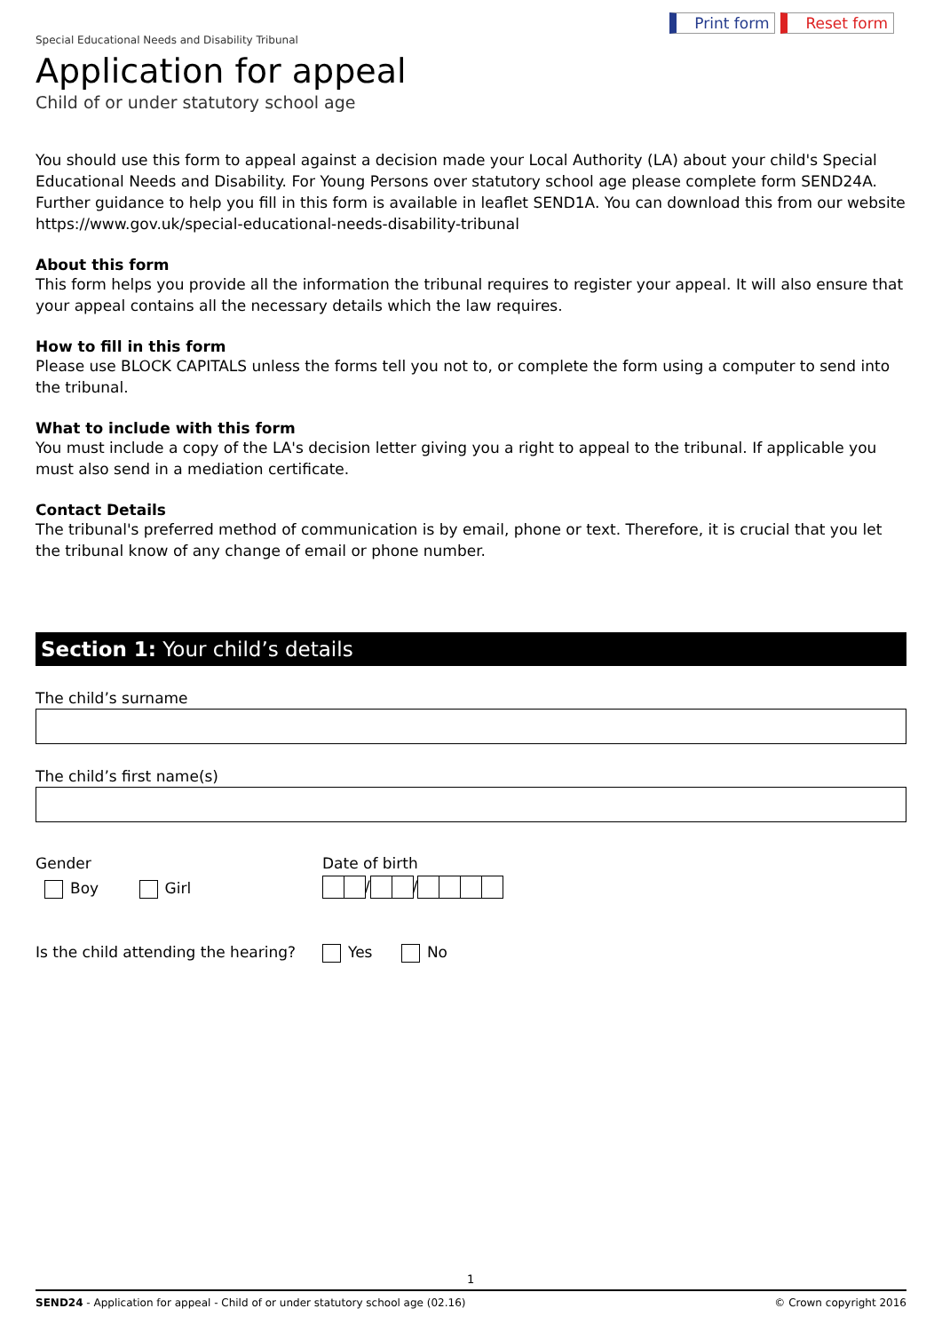Print form Reset form
Special Educational Needs and Disability Tribunal
Application for appeal
Child of or under statutory school age
You should use this form to appeal against a decision made your Local Authority (LA) about your child's Special Educational Needs and Disability. For Young Persons over statutory school age please complete form SEND24A. Further guidance to help you fill in this form is available in leaflet SEND1A. You can download this from our website https://www.gov.uk/special-educational-needs-disability-tribunal
About this form
This form helps you provide all the information the tribunal requires to register your appeal. It will also ensure that your appeal contains all the necessary details which the law requires.
How to fill in this form
Please use BLOCK CAPITALS unless the forms tell you not to, or complete the form using a computer to send into the tribunal.
What to include with this form
You must include a copy of the LA's decision letter giving you a right to appeal to the tribunal. If applicable you must also send in a mediation certificate.
Contact Details
The tribunal's preferred method of communication is by email, phone or text. Therefore, it is crucial that you let the tribunal know of any change of email or phone number.
Section 1: Your child’s details
The child’s surname
The child’s first name(s)
Gender
Boy Girl
Date of birth
/ /
Is the child attending the hearing?
Yes No
1
SEND24 - Application for appeal - Child of or under statutory school age (02.16) © Crown copyright 2016